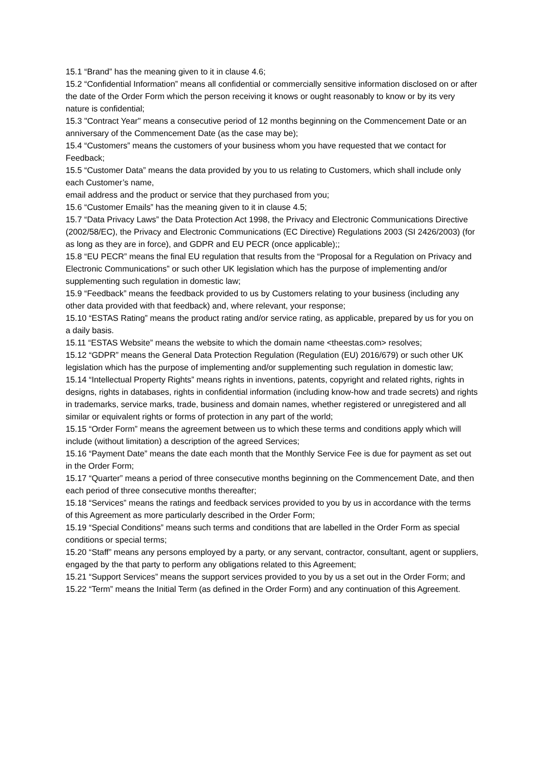15.1 “Brand” has the meaning given to it in clause 4.6;
15.2 “Confidential Information” means all confidential or commercially sensitive information disclosed on or after the date of the Order Form which the person receiving it knows or ought reasonably to know or by its very nature is confidential;
15.3 "Contract Year" means a consecutive period of 12 months beginning on the Commencement Date or an anniversary of the Commencement Date (as the case may be);
15.4 “Customers” means the customers of your business whom you have requested that we contact for Feedback;
15.5 “Customer Data” means the data provided by you to us relating to Customers, which shall include only each Customer’s name,
email address and the product or service that they purchased from you;
15.6 “Customer Emails” has the meaning given to it in clause 4.5;
15.7 “Data Privacy Laws” the Data Protection Act 1998, the Privacy and Electronic Communications Directive (2002/58/EC), the Privacy and Electronic Communications (EC Directive) Regulations 2003 (SI 2426/2003) (for as long as they are in force), and GDPR and EU PECR (once applicable);;
15.8 “EU PECR” means the final EU regulation that results from the “Proposal for a Regulation on Privacy and Electronic Communications” or such other UK legislation which has the purpose of implementing and/or supplementing such regulation in domestic law;
15.9 “Feedback” means the feedback provided to us by Customers relating to your business (including any other data provided with that feedback) and, where relevant, your response;
15.10 “ESTAS Rating” means the product rating and/or service rating, as applicable, prepared by us for you on a daily basis.
15.11 “ESTAS Website” means the website to which the domain name <theestas.com> resolves;
15.12 “GDPR” means the General Data Protection Regulation (Regulation (EU) 2016/679) or such other UK legislation which has the purpose of implementing and/or supplementing such regulation in domestic law;
15.14 “Intellectual Property Rights” means rights in inventions, patents, copyright and related rights, rights in designs, rights in databases, rights in confidential information (including know-how and trade secrets) and rights in trademarks, service marks, trade, business and domain names, whether registered or unregistered and all similar or equivalent rights or forms of protection in any part of the world;
15.15 “Order Form” means the agreement between us to which these terms and conditions apply which will include (without limitation) a description of the agreed Services;
15.16 “Payment Date” means the date each month that the Monthly Service Fee is due for payment as set out in the Order Form;
15.17 “Quarter” means a period of three consecutive months beginning on the Commencement Date, and then each period of three consecutive months thereafter;
15.18 “Services” means the ratings and feedback services provided to you by us in accordance with the terms of this Agreement as more particularly described in the Order Form;
15.19 “Special Conditions” means such terms and conditions that are labelled in the Order Form as special conditions or special terms;
15.20 “Staff” means any persons employed by a party, or any servant, contractor, consultant, agent or suppliers, engaged by the that party to perform any obligations related to this Agreement;
15.21 “Support Services” means the support services provided to you by us a set out in the Order Form; and
15.22 “Term” means the Initial Term (as defined in the Order Form) and any continuation of this Agreement.